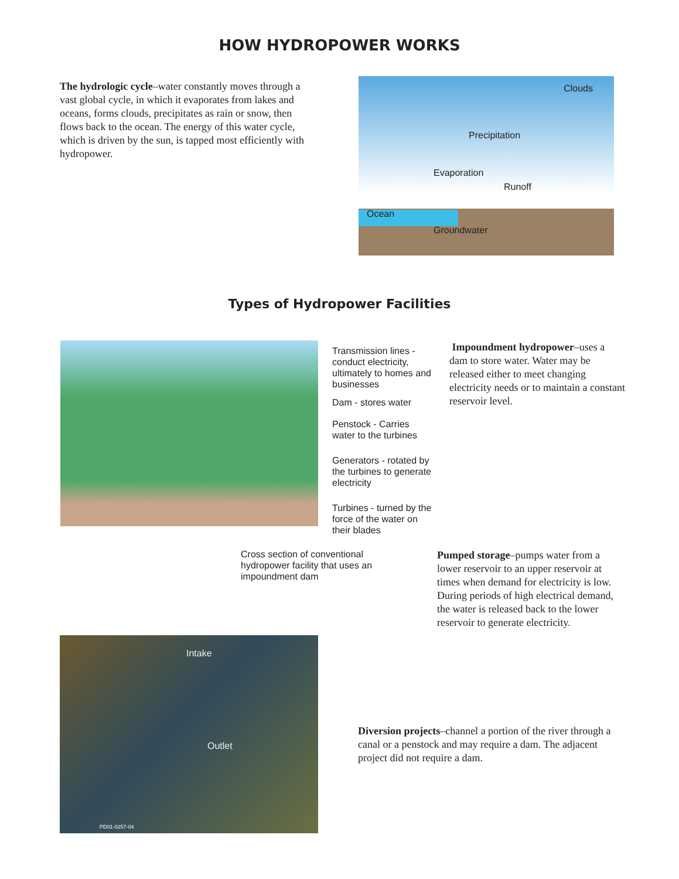HOW HYDROPOWER WORKS
The hydrologic cycle–water constantly moves through a vast global cycle, in which it evaporates from lakes and oceans, forms clouds, precipitates as rain or snow, then flows back to the ocean. The energy of this water cycle, which is driven by the sun, is tapped most efficiently with hydropower.
Clouds
Precipitation
Evaporation
Runoff
Ocean
Groundwater
Types of Hydropower Facilities
Transmission lines - conduct electricity, ultimately to homes and businesses
Dam - stores water
Penstock - Carries water to the turbines
Generators - rotated by the turbines to generate electricity
Turbines - turned by the force of the water on their blades
Impoundment hydropower–uses a dam to store water. Water may be released either to meet changing electricity needs or to maintain a constant reservoir level.
Cross section of conventional hydropower facility that uses an impoundment dam
Pumped storage–pumps water from a lower reservoir to an upper reservoir at times when demand for electricity is low. During periods of high electrical demand, the water is released back to the lower reservoir to generate electricity.
Intake
Outlet
PD01-0257-04
Diversion projects–channel a portion of the river through a canal or a penstock and may require a dam. The adjacent project did not require a dam.